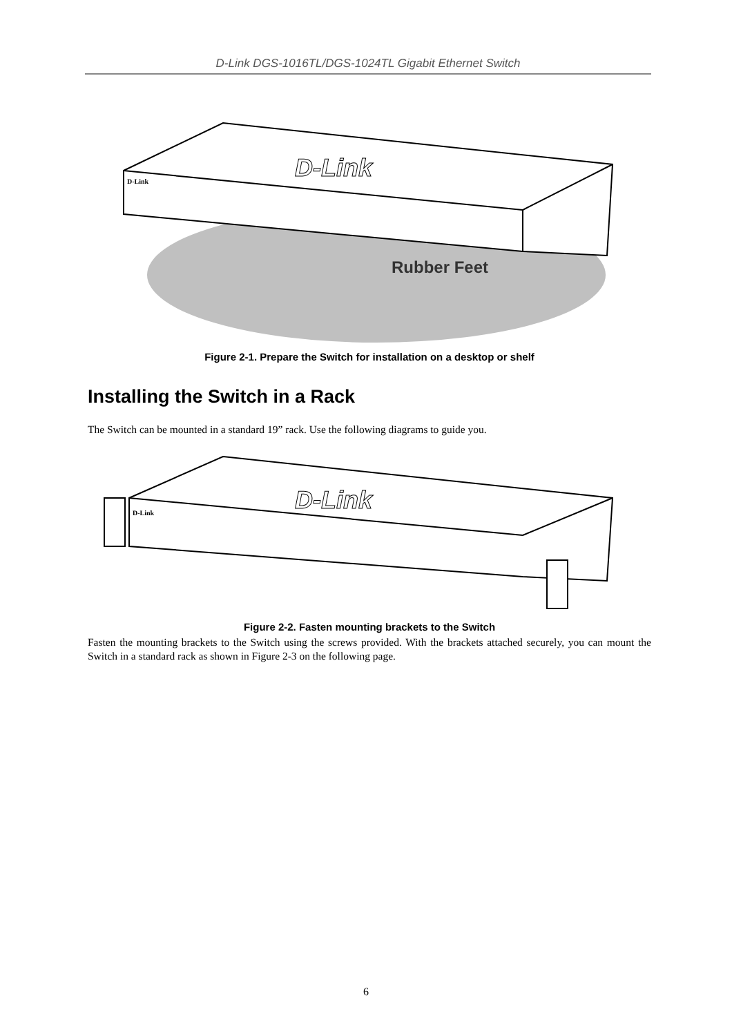D-Link DGS-1016TL/DGS-1024TL Gigabit Ethernet Switch
D-Link
D-Link
Rubber Feet
Figure 2-1. Prepare the Switch for installation on a desktop or shelf
Installing the Switch in a Rack
The Switch can be mounted in a standard 19” rack. Use the following diagrams to guide you.
D-Link
D-Link
Figure 2-2. Fasten mounting brackets to the Switch
Fasten the mounting brackets to the Switch using the screws provided. With the brackets attached securely, you can mount the Switch in a standard rack as shown in Figure 2-3 on the following page.
6